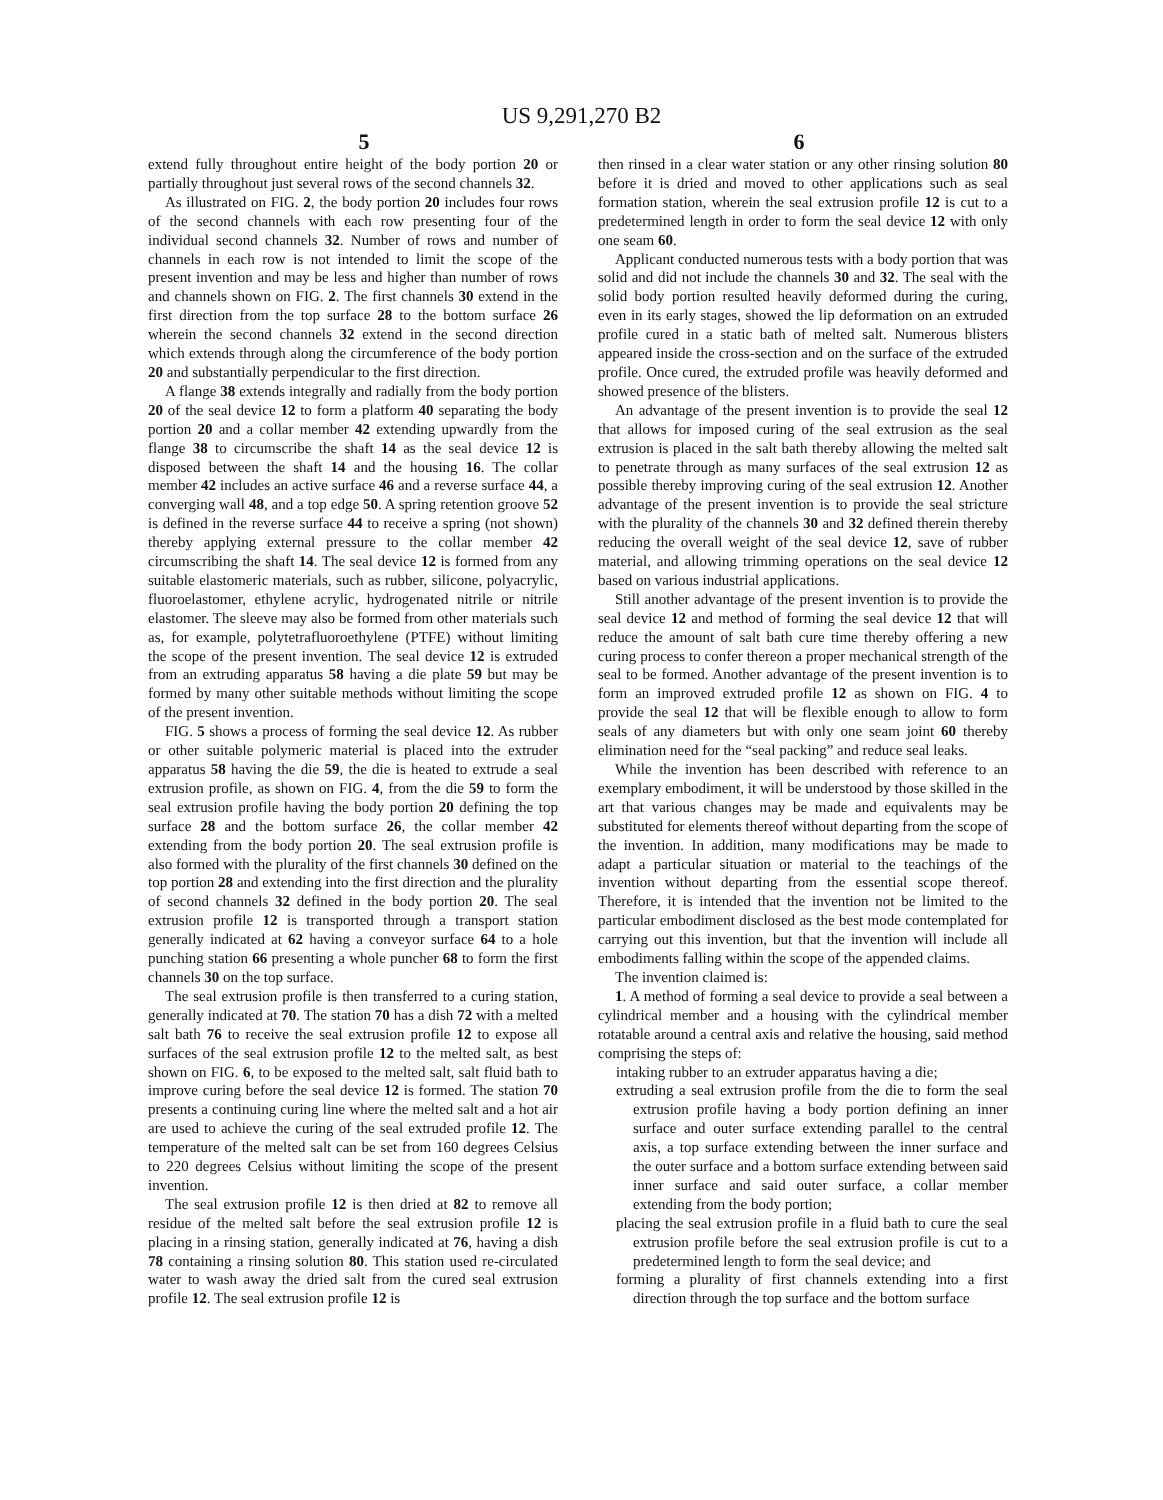US 9,291,270 B2
5 6
extend fully throughout entire height of the body portion 20 or partially throughout just several rows of the second channels 32.
As illustrated on FIG. 2, the body portion 20 includes four rows of the second channels with each row presenting four of the individual second channels 32. Number of rows and number of channels in each row is not intended to limit the scope of the present invention and may be less and higher than number of rows and channels shown on FIG. 2. The first channels 30 extend in the first direction from the top surface 28 to the bottom surface 26 wherein the second channels 32 extend in the second direction which extends through along the circumference of the body portion 20 and substantially perpendicular to the first direction.
A flange 38 extends integrally and radially from the body portion 20 of the seal device 12 to form a platform 40 separating the body portion 20 and a collar member 42 extending upwardly from the flange 38 to circumscribe the shaft 14 as the seal device 12 is disposed between the shaft 14 and the housing 16. The collar member 42 includes an active surface 46 and a reverse surface 44, a converging wall 48, and a top edge 50. A spring retention groove 52 is defined in the reverse surface 44 to receive a spring (not shown) thereby applying external pressure to the collar member 42 circumscribing the shaft 14. The seal device 12 is formed from any suitable elastomeric materials, such as rubber, silicone, polyacrylic, fluoroelastomer, ethylene acrylic, hydrogenated nitrile or nitrile elastomer. The sleeve may also be formed from other materials such as, for example, polytetrafluoroethylene (PTFE) without limiting the scope of the present invention. The seal device 12 is extruded from an extruding apparatus 58 having a die plate 59 but may be formed by many other suitable methods without limiting the scope of the present invention.
FIG. 5 shows a process of forming the seal device 12. As rubber or other suitable polymeric material is placed into the extruder apparatus 58 having the die 59, the die is heated to extrude a seal extrusion profile, as shown on FIG. 4, from the die 59 to form the seal extrusion profile having the body portion 20 defining the top surface 28 and the bottom surface 26, the collar member 42 extending from the body portion 20. The seal extrusion profile is also formed with the plurality of the first channels 30 defined on the top portion 28 and extending into the first direction and the plurality of second channels 32 defined in the body portion 20. The seal extrusion profile 12 is transported through a transport station generally indicated at 62 having a conveyor surface 64 to a hole punching station 66 presenting a whole puncher 68 to form the first channels 30 on the top surface.
The seal extrusion profile is then transferred to a curing station, generally indicated at 70. The station 70 has a dish 72 with a melted salt bath 76 to receive the seal extrusion profile 12 to expose all surfaces of the seal extrusion profile 12 to the melted salt, as best shown on FIG. 6, to be exposed to the melted salt, salt fluid bath to improve curing before the seal device 12 is formed. The station 70 presents a continuing curing line where the melted salt and a hot air are used to achieve the curing of the seal extruded profile 12. The temperature of the melted salt can be set from 160 degrees Celsius to 220 degrees Celsius without limiting the scope of the present invention.
The seal extrusion profile 12 is then dried at 82 to remove all residue of the melted salt before the seal extrusion profile 12 is placing in a rinsing station, generally indicated at 76, having a dish 78 containing a rinsing solution 80. This station used re-circulated water to wash away the dried salt from the cured seal extrusion profile 12. The seal extrusion profile 12 is
then rinsed in a clear water station or any other rinsing solution 80 before it is dried and moved to other applications such as seal formation station, wherein the seal extrusion profile 12 is cut to a predetermined length in order to form the seal device 12 with only one seam 60.
Applicant conducted numerous tests with a body portion that was solid and did not include the channels 30 and 32. The seal with the solid body portion resulted heavily deformed during the curing, even in its early stages, showed the lip deformation on an extruded profile cured in a static bath of melted salt. Numerous blisters appeared inside the cross-section and on the surface of the extruded profile. Once cured, the extruded profile was heavily deformed and showed presence of the blisters.
An advantage of the present invention is to provide the seal 12 that allows for imposed curing of the seal extrusion as the seal extrusion is placed in the salt bath thereby allowing the melted salt to penetrate through as many surfaces of the seal extrusion 12 as possible thereby improving curing of the seal extrusion 12. Another advantage of the present invention is to provide the seal stricture with the plurality of the channels 30 and 32 defined therein thereby reducing the overall weight of the seal device 12, save of rubber material, and allowing trimming operations on the seal device 12 based on various industrial applications.
Still another advantage of the present invention is to provide the seal device 12 and method of forming the seal device 12 that will reduce the amount of salt bath cure time thereby offering a new curing process to confer thereon a proper mechanical strength of the seal to be formed. Another advantage of the present invention is to form an improved extruded profile 12 as shown on FIG. 4 to provide the seal 12 that will be flexible enough to allow to form seals of any diameters but with only one seam joint 60 thereby elimination need for the “seal packing” and reduce seal leaks.
While the invention has been described with reference to an exemplary embodiment, it will be understood by those skilled in the art that various changes may be made and equivalents may be substituted for elements thereof without departing from the scope of the invention. In addition, many modifications may be made to adapt a particular situation or material to the teachings of the invention without departing from the essential scope thereof. Therefore, it is intended that the invention not be limited to the particular embodiment disclosed as the best mode contemplated for carrying out this invention, but that the invention will include all embodiments falling within the scope of the appended claims.
The invention claimed is:
1. A method of forming a seal device to provide a seal between a cylindrical member and a housing with the cylindrical member rotatable around a central axis and relative the housing, said method comprising the steps of:
intaking rubber to an extruder apparatus having a die;
extruding a seal extrusion profile from the die to form the seal extrusion profile having a body portion defining an inner surface and outer surface extending parallel to the central axis, a top surface extending between the inner surface and the outer surface and a bottom surface extending between said inner surface and said outer surface, a collar member extending from the body portion;
placing the seal extrusion profile in a fluid bath to cure the seal extrusion profile before the seal extrusion profile is cut to a predetermined length to form the seal device; and
forming a plurality of first channels extending into a first direction through the top surface and the bottom surface